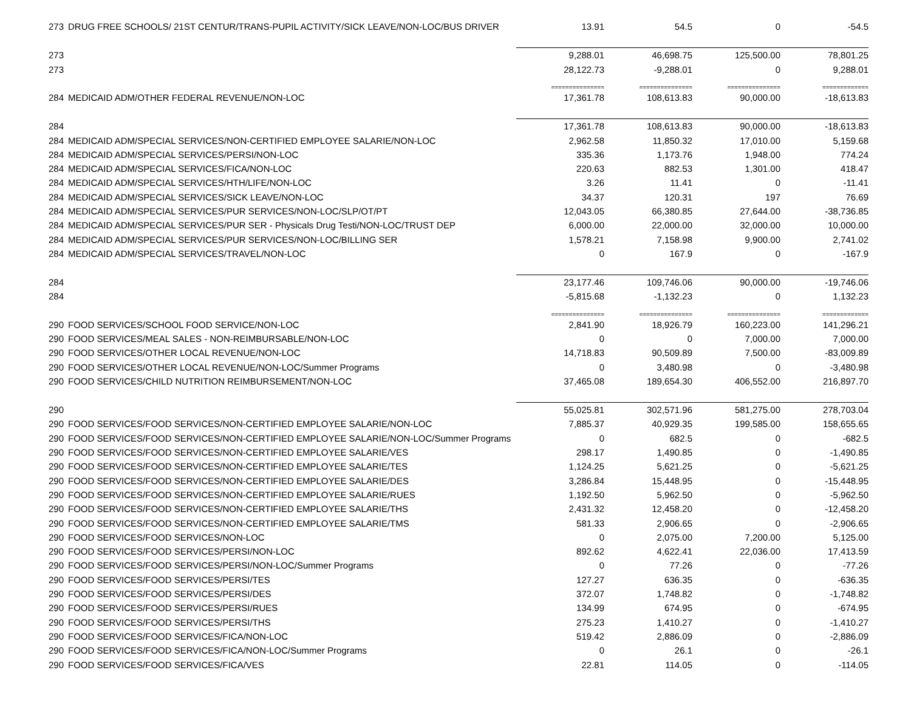| 273 | DRUG FREE SCHOOLS/ 21ST CENTUR/TRANS-PUPIL ACTIVITY/SICK LEAVE/NON-LOC/BUS DRIVER | 13.91 | 54.5 | 0 | -54.5 |
| 273 | | 9,288.01 | 46,698.75 | 125,500.00 | 78,801.25 |
| 273 | | 28,122.73 | -9,288.01 | 0 | 9,288.01 |
| | | =============== | =============== | =============== | ============= |
| 284 | MEDICAID ADM/OTHER FEDERAL REVENUE/NON-LOC | 17,361.78 | 108,613.83 | 90,000.00 | -18,613.83 |
| 284 | | 17,361.78 | 108,613.83 | 90,000.00 | -18,613.83 |
| 284 | MEDICAID ADM/SPECIAL SERVICES/NON-CERTIFIED EMPLOYEE SALARIE/NON-LOC | 2,962.58 | 11,850.32 | 17,010.00 | 5,159.68 |
| 284 | MEDICAID ADM/SPECIAL SERVICES/PERSI/NON-LOC | 335.36 | 1,173.76 | 1,948.00 | 774.24 |
| 284 | MEDICAID ADM/SPECIAL SERVICES/FICA/NON-LOC | 220.63 | 882.53 | 1,301.00 | 418.47 |
| 284 | MEDICAID ADM/SPECIAL SERVICES/HTH/LIFE/NON-LOC | 3.26 | 11.41 | 0 | -11.41 |
| 284 | MEDICAID ADM/SPECIAL SERVICES/SICK LEAVE/NON-LOC | 34.37 | 120.31 | 197 | 76.69 |
| 284 | MEDICAID ADM/SPECIAL SERVICES/PUR SERVICES/NON-LOC/SLP/OT/PT | 12,043.05 | 66,380.85 | 27,644.00 | -38,736.85 |
| 284 | MEDICAID ADM/SPECIAL SERVICES/PUR SER - Physicals Drug Testi/NON-LOC/TRUST DEP | 6,000.00 | 22,000.00 | 32,000.00 | 10,000.00 |
| 284 | MEDICAID ADM/SPECIAL SERVICES/PUR SERVICES/NON-LOC/BILLING SER | 1,578.21 | 7,158.98 | 9,900.00 | 2,741.02 |
| 284 | MEDICAID ADM/SPECIAL SERVICES/TRAVEL/NON-LOC | 0 | 167.9 | 0 | -167.9 |
| 284 | | 23,177.46 | 109,746.06 | 90,000.00 | -19,746.06 |
| 284 | | -5,815.68 | -1,132.23 | 0 | 1,132.23 |
| | | =============== | =============== | =============== | ============= |
| 290 | FOOD SERVICES/SCHOOL FOOD SERVICE/NON-LOC | 2,841.90 | 18,926.79 | 160,223.00 | 141,296.21 |
| 290 | FOOD SERVICES/MEAL SALES - NON-REIMBURSABLE/NON-LOC | 0 | 0 | 7,000.00 | 7,000.00 |
| 290 | FOOD SERVICES/OTHER LOCAL REVENUE/NON-LOC | 14,718.83 | 90,509.89 | 7,500.00 | -83,009.89 |
| 290 | FOOD SERVICES/OTHER LOCAL REVENUE/NON-LOC/Summer Programs | 0 | 3,480.98 | 0 | -3,480.98 |
| 290 | FOOD SERVICES/CHILD NUTRITION REIMBURSEMENT/NON-LOC | 37,465.08 | 189,654.30 | 406,552.00 | 216,897.70 |
| 290 | | 55,025.81 | 302,571.96 | 581,275.00 | 278,703.04 |
| 290 | FOOD SERVICES/FOOD SERVICES/NON-CERTIFIED EMPLOYEE SALARIE/NON-LOC | 7,885.37 | 40,929.35 | 199,585.00 | 158,655.65 |
| 290 | FOOD SERVICES/FOOD SERVICES/NON-CERTIFIED EMPLOYEE SALARIE/NON-LOC/Summer Programs | 0 | 682.5 | 0 | -682.5 |
| 290 | FOOD SERVICES/FOOD SERVICES/NON-CERTIFIED EMPLOYEE SALARIE/VES | 298.17 | 1,490.85 | 0 | -1,490.85 |
| 290 | FOOD SERVICES/FOOD SERVICES/NON-CERTIFIED EMPLOYEE SALARIE/TES | 1,124.25 | 5,621.25 | 0 | -5,621.25 |
| 290 | FOOD SERVICES/FOOD SERVICES/NON-CERTIFIED EMPLOYEE SALARIE/DES | 3,286.84 | 15,448.95 | 0 | -15,448.95 |
| 290 | FOOD SERVICES/FOOD SERVICES/NON-CERTIFIED EMPLOYEE SALARIE/RUES | 1,192.50 | 5,962.50 | 0 | -5,962.50 |
| 290 | FOOD SERVICES/FOOD SERVICES/NON-CERTIFIED EMPLOYEE SALARIE/THS | 2,431.32 | 12,458.20 | 0 | -12,458.20 |
| 290 | FOOD SERVICES/FOOD SERVICES/NON-CERTIFIED EMPLOYEE SALARIE/TMS | 581.33 | 2,906.65 | 0 | -2,906.65 |
| 290 | FOOD SERVICES/FOOD SERVICES/NON-LOC | 0 | 2,075.00 | 7,200.00 | 5,125.00 |
| 290 | FOOD SERVICES/FOOD SERVICES/PERSI/NON-LOC | 892.62 | 4,622.41 | 22,036.00 | 17,413.59 |
| 290 | FOOD SERVICES/FOOD SERVICES/PERSI/NON-LOC/Summer Programs | 0 | 77.26 | 0 | -77.26 |
| 290 | FOOD SERVICES/FOOD SERVICES/PERSI/TES | 127.27 | 636.35 | 0 | -636.35 |
| 290 | FOOD SERVICES/FOOD SERVICES/PERSI/DES | 372.07 | 1,748.82 | 0 | -1,748.82 |
| 290 | FOOD SERVICES/FOOD SERVICES/PERSI/RUES | 134.99 | 674.95 | 0 | -674.95 |
| 290 | FOOD SERVICES/FOOD SERVICES/PERSI/THS | 275.23 | 1,410.27 | 0 | -1,410.27 |
| 290 | FOOD SERVICES/FOOD SERVICES/FICA/NON-LOC | 519.42 | 2,886.09 | 0 | -2,886.09 |
| 290 | FOOD SERVICES/FOOD SERVICES/FICA/NON-LOC/Summer Programs | 0 | 26.1 | 0 | -26.1 |
| 290 | FOOD SERVICES/FOOD SERVICES/FICA/VES | 22.81 | 114.05 | 0 | -114.05 |